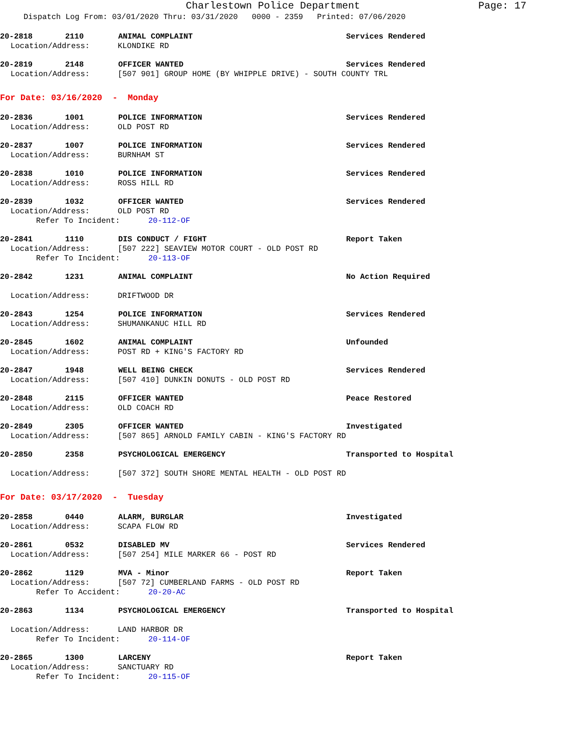Charlestown Police Department
Page: 17
Dispatch Log From: 03/01/2020 Thru: 03/31/2020 0000 - 2359 Printed: 07/06/2020
20-2818 2110 ANIMAL COMPLAINT Services Rendered
Location/Address: KLONDIKE RD
20-2819 2148 OFFICER WANTED Services Rendered
Location/Address: [507 901] GROUP HOME (BY WHIPPLE DRIVE) - SOUTH COUNTY TRL
For Date: 03/16/2020 - Monday
20-2836 1001 POLICE INFORMATION Services Rendered
Location/Address: OLD POST RD
20-2837 1007 POLICE INFORMATION Services Rendered
Location/Address: BURNHAM ST
20-2838 1010 POLICE INFORMATION Services Rendered
Location/Address: ROSS HILL RD
20-2839 1032 OFFICER WANTED Services Rendered
Location/Address: OLD POST RD
Refer To Incident: 20-112-OF
20-2841 1110 DIS CONDUCT / FIGHT Report Taken
Location/Address: [507 222] SEAVIEW MOTOR COURT - OLD POST RD
Refer To Incident: 20-113-OF
20-2842 1231 ANIMAL COMPLAINT No Action Required
Location/Address: DRIFTWOOD DR
20-2843 1254 POLICE INFORMATION Services Rendered
Location/Address: SHUMANKANUC HILL RD
20-2845 1602 ANIMAL COMPLAINT Unfounded
Location/Address: POST RD + KING'S FACTORY RD
20-2847 1948 WELL BEING CHECK Services Rendered
Location/Address: [507 410] DUNKIN DONUTS - OLD POST RD
20-2848 2115 OFFICER WANTED Peace Restored
Location/Address: OLD COACH RD
20-2849 2305 OFFICER WANTED Investigated
Location/Address: [507 865] ARNOLD FAMILY CABIN - KING'S FACTORY RD
20-2850 2358 PSYCHOLOGICAL EMERGENCY Transported to Hospital
Location/Address: [507 372] SOUTH SHORE MENTAL HEALTH - OLD POST RD
For Date: 03/17/2020 - Tuesday
20-2858 0440 ALARM, BURGLAR Investigated
Location/Address: SCAPA FLOW RD
20-2861 0532 DISABLED MV Services Rendered
Location/Address: [507 254] MILE MARKER 66 - POST RD
20-2862 1129 MVA - Minor Report Taken
Location/Address: [507 72] CUMBERLAND FARMS - OLD POST RD
Refer To Accident: 20-20-AC
20-2863 1134 PSYCHOLOGICAL EMERGENCY Transported to Hospital
Location/Address: LAND HARBOR DR
Refer To Incident: 20-114-OF
20-2865 1300 LARCENY Report Taken
Location/Address: SANCTUARY RD
Refer To Incident: 20-115-OF